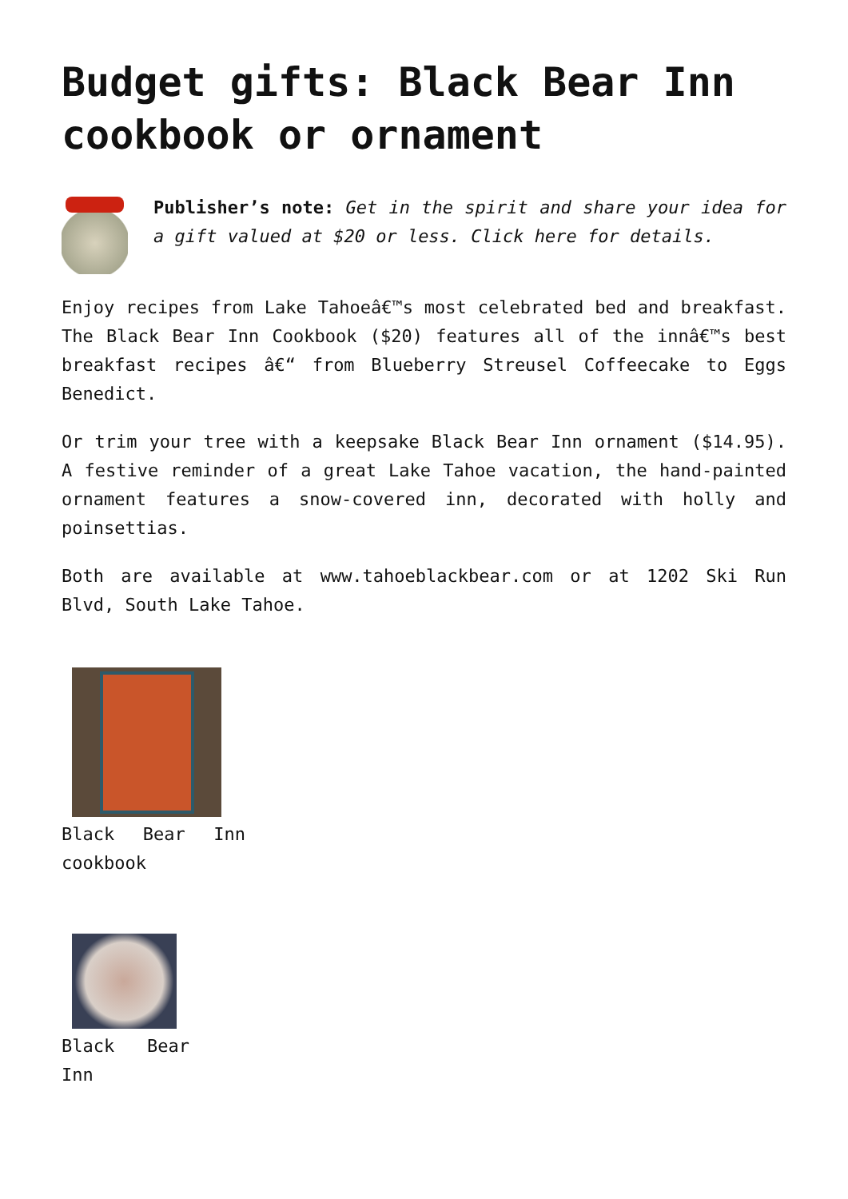Budget gifts: Black Bear Inn cookbook or ornament
Publisher’s note: Get in the spirit and share your idea for a gift valued at $20 or less. Click here for details.
Enjoy recipes from Lake Tahoeâ€™s most celebrated bed and breakfast. The Black Bear Inn Cookbook ($20) features all of the innâ€™s best breakfast recipes â€“ from Blueberry Streusel Coffeecake to Eggs Benedict.
Or trim your tree with a keepsake Black Bear Inn ornament ($14.95). A festive reminder of a great Lake Tahoe vacation, the hand-painted ornament features a snow-covered inn, decorated with holly and poinsettias.
Both are available at www.tahoeblackbear.com or at 1202 Ski Run Blvd, South Lake Tahoe.
Black Bear Inn cookbook
Black Bear Inn